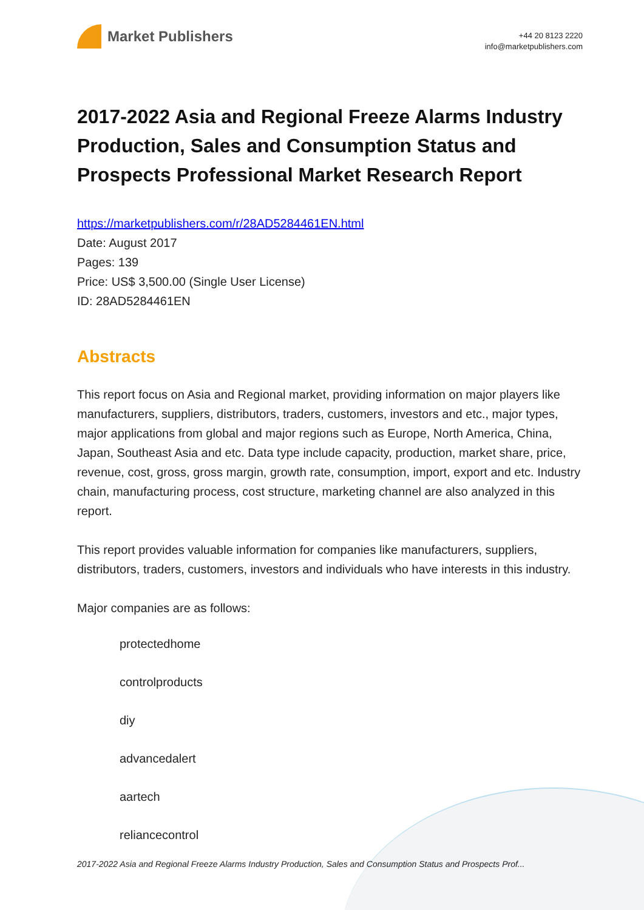Market Publishers
+44 20 8123 2220
info@marketpublishers.com
2017-2022 Asia and Regional Freeze Alarms Industry Production, Sales and Consumption Status and Prospects Professional Market Research Report
https://marketpublishers.com/r/28AD5284461EN.html
Date: August 2017
Pages: 139
Price: US$ 3,500.00 (Single User License)
ID: 28AD5284461EN
Abstracts
This report focus on Asia and Regional market, providing information on major players like manufacturers, suppliers, distributors, traders, customers, investors and etc., major types, major applications from global and major regions such as Europe, North America, China, Japan, Southeast Asia and etc. Data type include capacity, production, market share, price, revenue, cost, gross, gross margin, growth rate, consumption, import, export and etc. Industry chain, manufacturing process, cost structure, marketing channel are also analyzed in this report.
This report provides valuable information for companies like manufacturers, suppliers, distributors, traders, customers, investors and individuals who have interests in this industry.
Major companies are as follows:
protectedhome
controlproducts
diy
advancedalert
aartech
reliancecontrol
2017-2022 Asia and Regional Freeze Alarms Industry Production, Sales and Consumption Status and Prospects Prof...